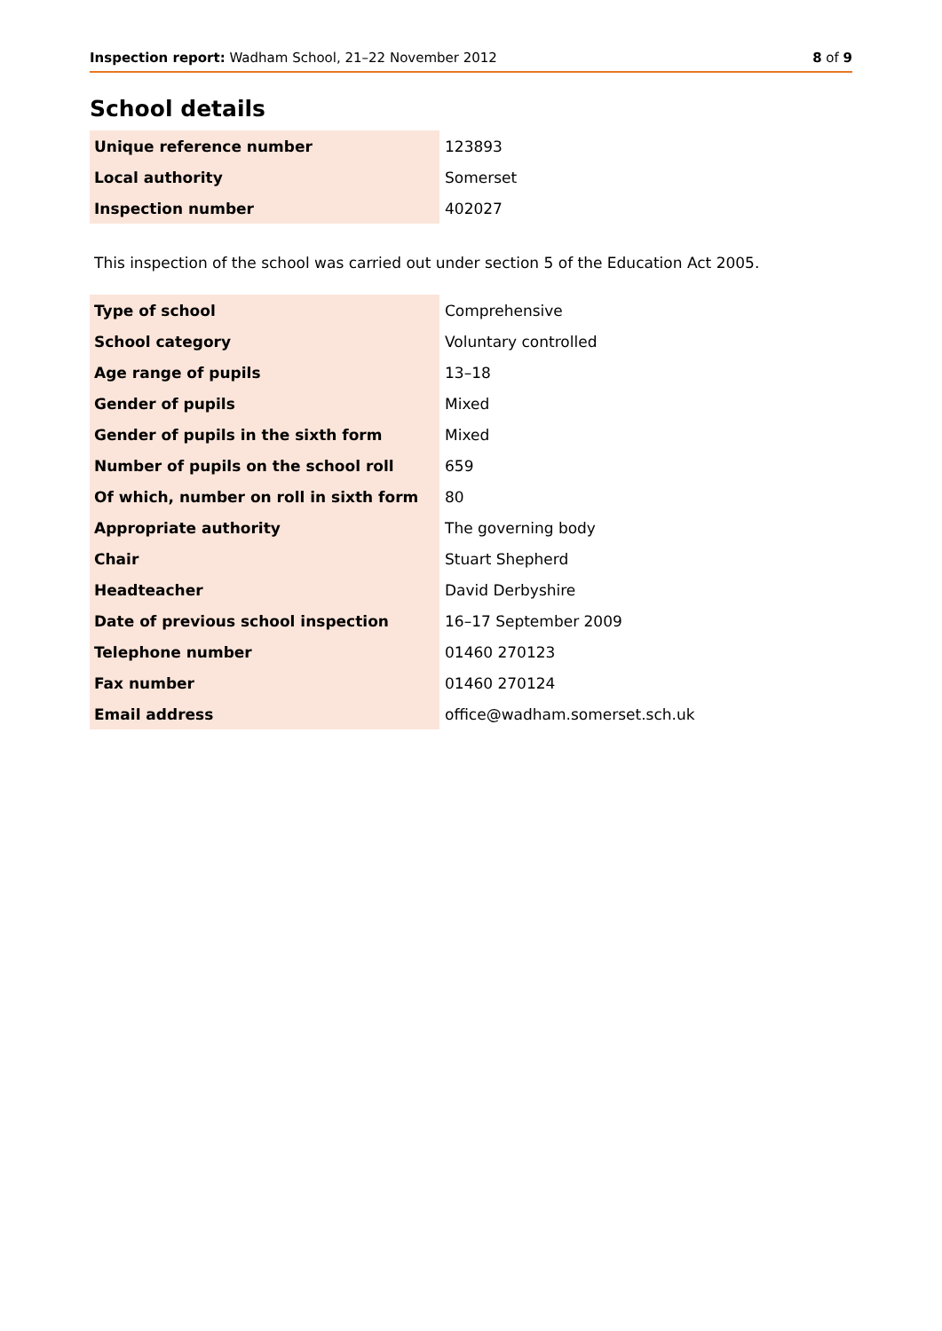Inspection report: Wadham School, 21–22 November 2012 8 of 9
School details
| Unique reference number | 123893 |
| Local authority | Somerset |
| Inspection number | 402027 |
This inspection of the school was carried out under section 5 of the Education Act 2005.
| Type of school | Comprehensive |
| School category | Voluntary controlled |
| Age range of pupils | 13–18 |
| Gender of pupils | Mixed |
| Gender of pupils in the sixth form | Mixed |
| Number of pupils on the school roll | 659 |
| Of which, number on roll in sixth form | 80 |
| Appropriate authority | The governing body |
| Chair | Stuart Shepherd |
| Headteacher | David Derbyshire |
| Date of previous school inspection | 16–17 September 2009 |
| Telephone number | 01460 270123 |
| Fax number | 01460 270124 |
| Email address | office@wadham.somerset.sch.uk |